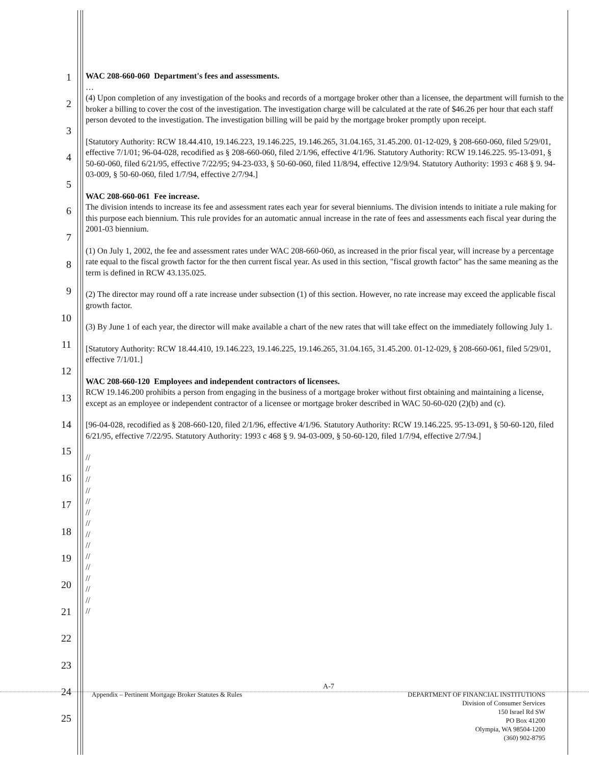1
2
3
4
5
6
7
8
9
10
11
12
13
14
15
16
17
18
19
20
21
22
23
24
25
WAC 208-660-060 Department's fees and assessments.
…
(4) Upon completion of any investigation of the books and records of a mortgage broker other than a licensee, the department will furnish to the broker a billing to cover the cost of the investigation. The investigation charge will be calculated at the rate of $46.26 per hour that each staff person devoted to the investigation. The investigation billing will be paid by the mortgage broker promptly upon receipt.
[Statutory Authority: RCW 18.44.410, 19.146.223, 19.146.225, 19.146.265, 31.04.165, 31.45.200. 01-12-029, § 208-660-060, filed 5/29/01, effective 7/1/01; 96-04-028, recodified as § 208-660-060, filed 2/1/96, effective 4/1/96. Statutory Authority: RCW 19.146.225. 95-13-091, § 50-60-060, filed 6/21/95, effective 7/22/95; 94-23-033, § 50-60-060, filed 11/8/94, effective 12/9/94. Statutory Authority: 1993 c 468 § 9. 94-03-009, § 50-60-060, filed 1/7/94, effective 2/7/94.]
WAC 208-660-061 Fee increase.
The division intends to increase its fee and assessment rates each year for several bienniums. The division intends to initiate a rule making for this purpose each biennium. This rule provides for an automatic annual increase in the rate of fees and assessments each fiscal year during the 2001-03 biennium.
(1) On July 1, 2002, the fee and assessment rates under WAC 208-660-060, as increased in the prior fiscal year, will increase by a percentage rate equal to the fiscal growth factor for the then current fiscal year. As used in this section, "fiscal growth factor" has the same meaning as the term is defined in RCW 43.135.025.
(2) The director may round off a rate increase under subsection (1) of this section. However, no rate increase may exceed the applicable fiscal growth factor.
(3) By June 1 of each year, the director will make available a chart of the new rates that will take effect on the immediately following July 1.
[Statutory Authority: RCW 18.44.410, 19.146.223, 19.146.225, 19.146.265, 31.04.165, 31.45.200. 01-12-029, § 208-660-061, filed 5/29/01, effective 7/1/01.]
WAC 208-660-120 Employees and independent contractors of licensees.
RCW 19.146.200 prohibits a person from engaging in the business of a mortgage broker without first obtaining and maintaining a license, except as an employee or independent contractor of a licensee or mortgage broker described in WAC 50-60-020 (2)(b) and (c).
[96-04-028, recodified as § 208-660-120, filed 2/1/96, effective 4/1/96. Statutory Authority: RCW 19.146.225. 95-13-091, § 50-60-120, filed 6/21/95, effective 7/22/95. Statutory Authority: 1993 c 468 § 9. 94-03-009, § 50-60-120, filed 1/7/94, effective 2/7/94.]
//
//
//
//
//
//
//
//
//
//
//
//
//
//
//
A-7
Appendix – Pertinent Mortgage Broker Statutes & Rules DEPARTMENT OF FINANCIAL INSTITUTIONS
Division of Consumer Services
150 Israel Rd SW
PO Box 41200
Olympia, WA 98504-1200
(360) 902-8795